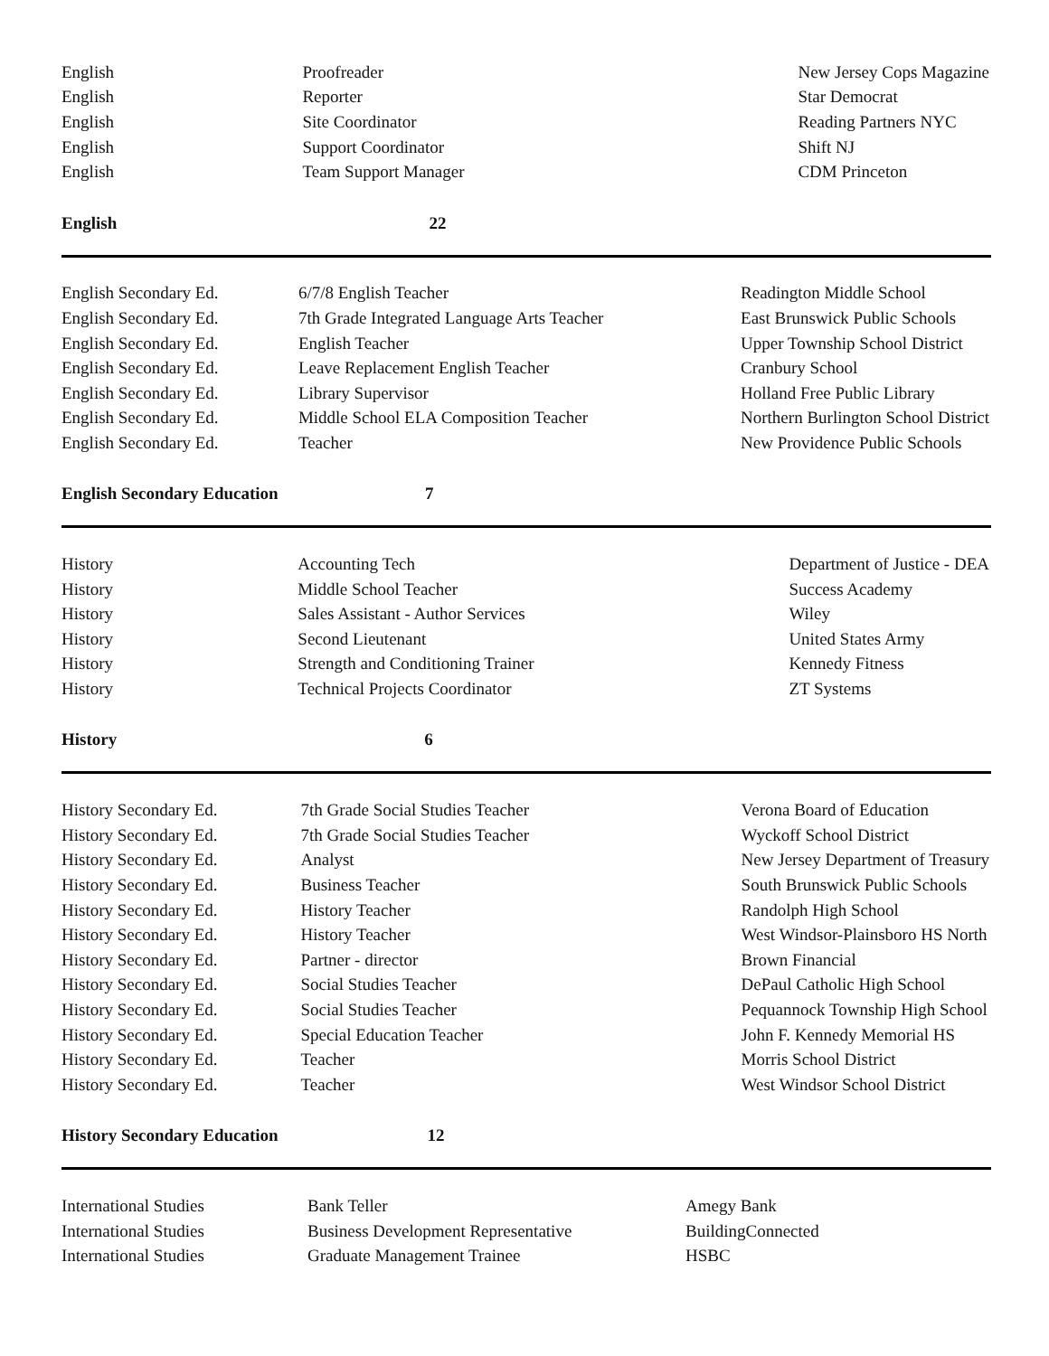| English | Proofreader | New Jersey Cops Magazine |
| English | Reporter | Star Democrat |
| English | Site Coordinator | Reading Partners NYC |
| English | Support Coordinator | Shift NJ |
| English | Team Support Manager | CDM Princeton |
| English | 22 | |
| English Secondary Ed. | 6/7/8 English Teacher | Readington Middle School |
| English Secondary Ed. | 7th Grade Integrated Language Arts Teacher | East Brunswick Public Schools |
| English Secondary Ed. | English Teacher | Upper Township School District |
| English Secondary Ed. | Leave Replacement English Teacher | Cranbury School |
| English Secondary Ed. | Library Supervisor | Holland Free Public Library |
| English Secondary Ed. | Middle School ELA Composition Teacher | Northern Burlington School District |
| English Secondary Ed. | Teacher | New Providence Public Schools |
| English Secondary Education | 7 | |
| History | Accounting Tech | Department of Justice - DEA |
| History | Middle School Teacher | Success Academy |
| History | Sales Assistant - Author Services | Wiley |
| History | Second Lieutenant | United States Army |
| History | Strength and Conditioning Trainer | Kennedy Fitness |
| History | Technical Projects Coordinator | ZT Systems |
| History | 6 | |
| History Secondary Ed. | 7th Grade Social Studies Teacher | Verona Board of Education |
| History Secondary Ed. | 7th Grade Social Studies Teacher | Wyckoff School District |
| History Secondary Ed. | Analyst | New Jersey Department of Treasury |
| History Secondary Ed. | Business Teacher | South Brunswick Public Schools |
| History Secondary Ed. | History Teacher | Randolph High School |
| History Secondary Ed. | History Teacher | West Windsor-Plainsboro HS North |
| History Secondary Ed. | Partner - director | Brown Financial |
| History Secondary Ed. | Social Studies Teacher | DePaul Catholic High School |
| History Secondary Ed. | Social Studies Teacher | Pequannock Township High School |
| History Secondary Ed. | Special Education Teacher | John F. Kennedy Memorial HS |
| History Secondary Ed. | Teacher | Morris School District |
| History Secondary Ed. | Teacher | West Windsor School District |
| History Secondary Education | 12 | |
| International Studies | Bank Teller | Amegy Bank |
| International Studies | Business Development Representative | BuildingConnected |
| International Studies | Graduate Management Trainee | HSBC |